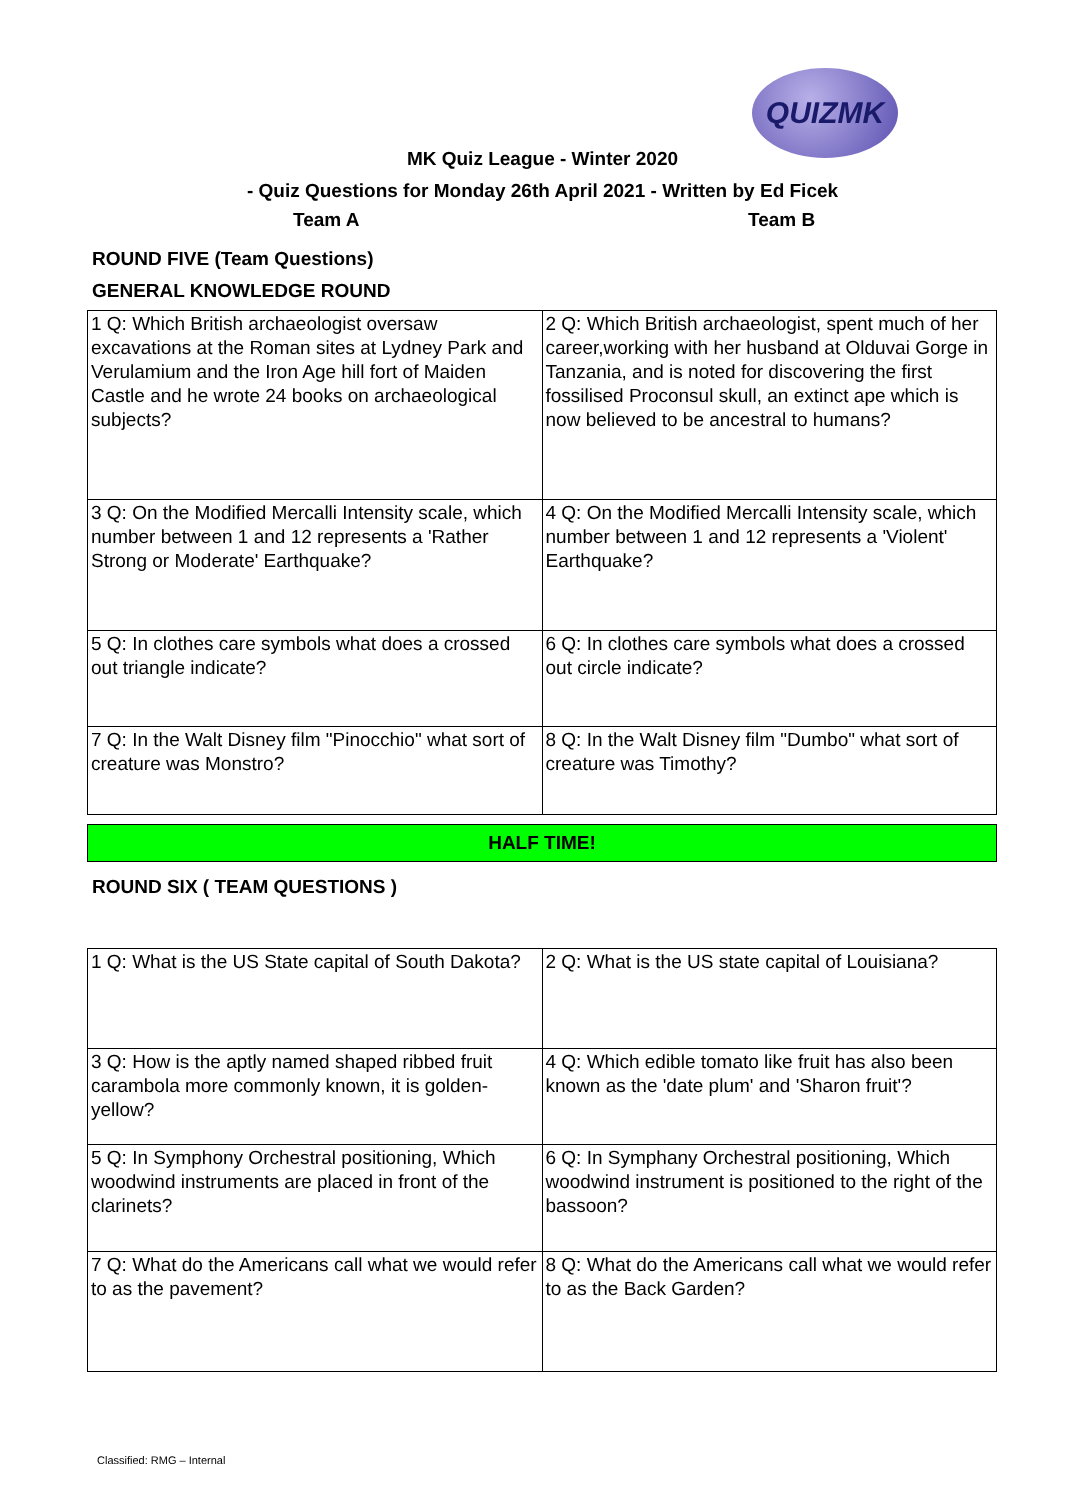QUIZMK
MK Quiz League - Winter 2020
- Quiz Questions for Monday 26th April 2021 - Written by Ed Ficek
Team A Team B
ROUND FIVE (Team Questions)
GENERAL KNOWLEDGE ROUND
| 1 Q: Which British archaeologist oversaw excavations at the Roman sites at Lydney Park and Verulamium and the Iron Age hill fort of Maiden Castle and he wrote 24 books on archaeological subjects? | 2 Q: Which British archaeologist, spent much of her career,working with her husband at Olduvai Gorge in Tanzania, and is noted for discovering the first fossilised Proconsul skull, an extinct ape which is now believed to be ancestral to humans? |
| 3 Q: On the Modified Mercalli Intensity scale, which number between 1 and 12 represents a 'Rather Strong or Moderate' Earthquake? | 4 Q: On the Modified Mercalli Intensity scale, which number between 1 and 12 represents a 'Violent' Earthquake? |
| 5 Q: In clothes care symbols what does a crossed out triangle indicate? | 6 Q: In clothes care symbols what does a crossed out circle indicate? |
| 7 Q: In the Walt Disney film "Pinocchio" what sort of creature was Monstro? | 8 Q: In the Walt Disney film "Dumbo" what sort of creature was Timothy? |
HALF TIME!
ROUND SIX ( TEAM QUESTIONS )
| 1 Q: What is the US State capital of South Dakota? | 2 Q: What is the US state capital of Louisiana? |
| 3 Q: How is the aptly named shaped ribbed fruit carambola more commonly known, it is golden-yellow? | 4 Q: Which edible tomato like fruit has also been known as the 'date plum' and 'Sharon fruit'? |
| 5 Q: In Symphony Orchestral positioning, Which woodwind instruments are placed in front of the clarinets? | 6 Q: In Symphany Orchestral positioning, Which woodwind instrument is positioned to the right of the bassoon? |
| 7 Q: What do the Americans call what we would refer to as the pavement? | 8 Q: What do the Americans call what we would refer to as the Back Garden? |
Classified: RMG – Internal